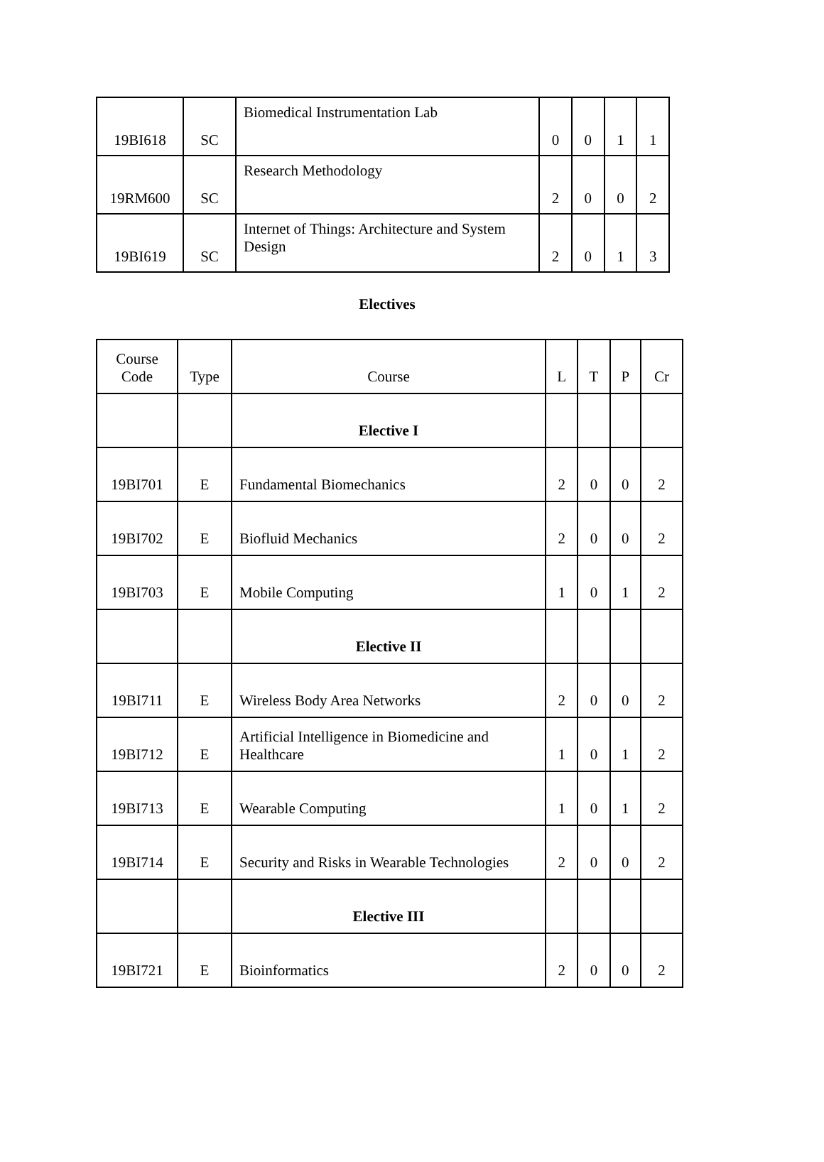| 19BI618 | SC | Biomedical Instrumentation Lab | 0 | 0 | 1 | 1 |
| 19RM600 | SC | Research Methodology | 2 | 0 | 0 | 2 |
| 19BI619 | SC | Internet of Things: Architecture and System Design | 2 | 0 | 1 | 3 |
Electives
| Course Code | Type | Course | L | T | P | Cr |
| --- | --- | --- | --- | --- | --- | --- |
| | | Elective I | | | | |
| 19BI701 | E | Fundamental Biomechanics | 2 | 0 | 0 | 2 |
| 19BI702 | E | Biofluid Mechanics | 2 | 0 | 0 | 2 |
| 19BI703 | E | Mobile Computing | 1 | 0 | 1 | 2 |
| | | Elective II | | | | |
| 19BI711 | E | Wireless Body Area Networks | 2 | 0 | 0 | 2 |
| 19BI712 | E | Artificial Intelligence in Biomedicine and Healthcare | 1 | 0 | 1 | 2 |
| 19BI713 | E | Wearable Computing | 1 | 0 | 1 | 2 |
| 19BI714 | E | Security and Risks in Wearable Technologies | 2 | 0 | 0 | 2 |
| | | Elective III | | | | |
| 19BI721 | E | Bioinformatics | 2 | 0 | 0 | 2 |